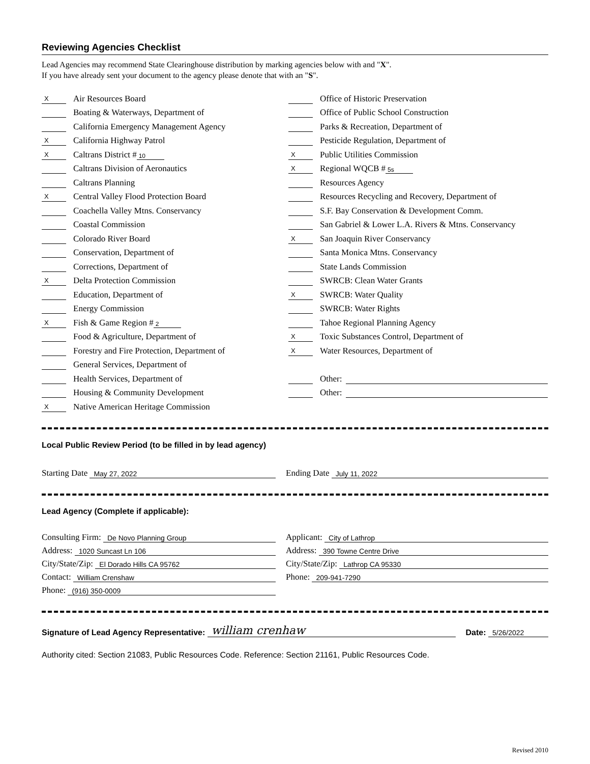Reviewing Agencies Checklist
Lead Agencies may recommend State Clearinghouse distribution by marking agencies below with and "X".
If you have already sent your document to the agency please denote that with an "S".
X Air Resources Board
Boating & Waterways, Department of
California Emergency Management Agency
X California Highway Patrol
X Caltrans District # 10
Caltrans Division of Aeronautics
Caltrans Planning
X Central Valley Flood Protection Board
Coachella Valley Mtns. Conservancy
Coastal Commission
Colorado River Board
Conservation, Department of
Corrections, Department of
X Delta Protection Commission
Education, Department of
Energy Commission
X Fish & Game Region # 2
Food & Agriculture, Department of
Forestry and Fire Protection, Department of
General Services, Department of
Health Services, Department of
Housing & Community Development
X Native American Heritage Commission
Office of Historic Preservation
Office of Public School Construction
Parks & Recreation, Department of
Pesticide Regulation, Department of
X Public Utilities Commission
X Regional WQCB # 5s
Resources Agency
Resources Recycling and Recovery, Department of
S.F. Bay Conservation & Development Comm.
San Gabriel & Lower L.A. Rivers & Mtns. Conservancy
X San Joaquin River Conservancy
Santa Monica Mtns. Conservancy
State Lands Commission
SWRCB: Clean Water Grants
X SWRCB: Water Quality
SWRCB: Water Rights
Tahoe Regional Planning Agency
X Toxic Substances Control, Department of
X Water Resources, Department of
Other:
Other:
Local Public Review Period (to be filled in by lead agency)
Starting Date May 27, 2022
Ending Date July 11, 2022
Lead Agency (Complete if applicable):
Consulting Firm: De Novo Planning Group
Address: 1020 Suncast Ln 106
City/State/Zip: El Dorado Hills CA 95762
Contact: William Crenshaw
Phone: (916) 350-0009
Applicant: City of Lathrop
Address: 390 Towne Centre Drive
City/State/Zip: Lathrop CA 95330
Phone: 209-941-7290
Signature of Lead Agency Representative: william crenhaw Date: 5/26/2022
Authority cited: Section 21083, Public Resources Code. Reference: Section 21161, Public Resources Code.
Revised 2010